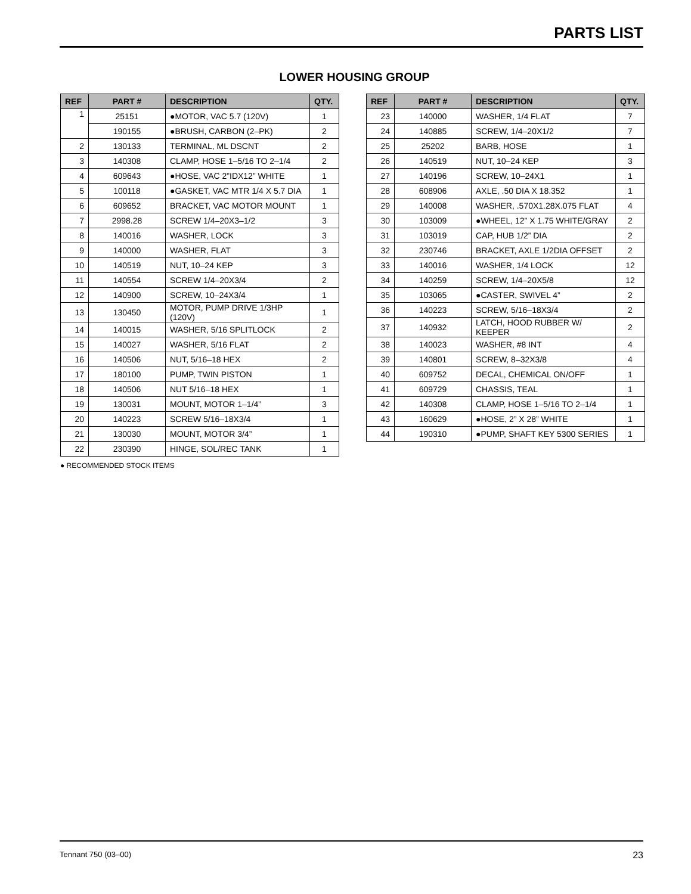PARTS LIST
LOWER HOUSING GROUP
| REF | PART # | DESCRIPTION | QTY. |
| --- | --- | --- | --- |
| 1 | 25151 | ●MOTOR, VAC 5.7 (120V) | 1 |
| | 190155 | ●BRUSH, CARBON (2–PK) | 2 |
| 2 | 130133 | TERMINAL, ML DSCNT | 2 |
| 3 | 140308 | CLAMP, HOSE 1–5/16 TO 2–1/4 | 2 |
| 4 | 609643 | ●HOSE, VAC 2”IDX12” WHITE | 1 |
| 5 | 100118 | ●GASKET, VAC MTR 1/4 X 5.7 DIA | 1 |
| 6 | 609652 | BRACKET, VAC MOTOR MOUNT | 1 |
| 7 | 2998.28 | SCREW 1/4–20X3–1/2 | 3 |
| 8 | 140016 | WASHER, LOCK | 3 |
| 9 | 140000 | WASHER, FLAT | 3 |
| 10 | 140519 | NUT, 10–24 KEP | 3 |
| 11 | 140554 | SCREW 1/4–20X3/4 | 2 |
| 12 | 140900 | SCREW, 10–24X3/4 | 1 |
| 13 | 130450 | MOTOR, PUMP DRIVE 1/3HP (120V) | 1 |
| 14 | 140015 | WASHER, 5/16 SPLITLOCK | 2 |
| 15 | 140027 | WASHER, 5/16 FLAT | 2 |
| 16 | 140506 | NUT, 5/16–18 HEX | 2 |
| 17 | 180100 | PUMP, TWIN PISTON | 1 |
| 18 | 140506 | NUT 5/16–18 HEX | 1 |
| 19 | 130031 | MOUNT, MOTOR 1–1/4” | 3 |
| 20 | 140223 | SCREW 5/16–18X3/4 | 1 |
| 21 | 130030 | MOUNT, MOTOR 3/4” | 1 |
| 22 | 230390 | HINGE, SOL/REC TANK | 1 |
● RECOMMENDED STOCK ITEMS
| REF | PART # | DESCRIPTION | QTY. |
| --- | --- | --- | --- |
| 23 | 140000 | WASHER, 1/4 FLAT | 7 |
| 24 | 140885 | SCREW, 1/4–20X1/2 | 7 |
| 25 | 25202 | BARB, HOSE | 1 |
| 26 | 140519 | NUT, 10–24 KEP | 3 |
| 27 | 140196 | SCREW, 10–24X1 | 1 |
| 28 | 608906 | AXLE, .50 DIA X 18.352 | 1 |
| 29 | 140008 | WASHER, .570X1.28X.075 FLAT | 4 |
| 30 | 103009 | ●WHEEL, 12” X 1.75 WHITE/GRAY | 2 |
| 31 | 103019 | CAP, HUB 1/2” DIA | 2 |
| 32 | 230746 | BRACKET, AXLE 1/2DIA OFFSET | 2 |
| 33 | 140016 | WASHER, 1/4 LOCK | 12 |
| 34 | 140259 | SCREW, 1/4–20X5/8 | 12 |
| 35 | 103065 | ●CASTER, SWIVEL 4” | 2 |
| 36 | 140223 | SCREW, 5/16–18X3/4 | 2 |
| 37 | 140932 | LATCH, HOOD RUBBER W/ KEEPER | 2 |
| 38 | 140023 | WASHER, #8 INT | 4 |
| 39 | 140801 | SCREW, 8–32X3/8 | 4 |
| 40 | 609752 | DECAL, CHEMICAL ON/OFF | 1 |
| 41 | 609729 | CHASSIS, TEAL | 1 |
| 42 | 140308 | CLAMP, HOSE 1–5/16 TO 2–1/4 | 1 |
| 43 | 160629 | ●HOSE, 2” X 28” WHITE | 1 |
| 44 | 190310 | ●PUMP, SHAFT KEY 5300 SERIES | 1 |
Tennant 750 (03–00) 23